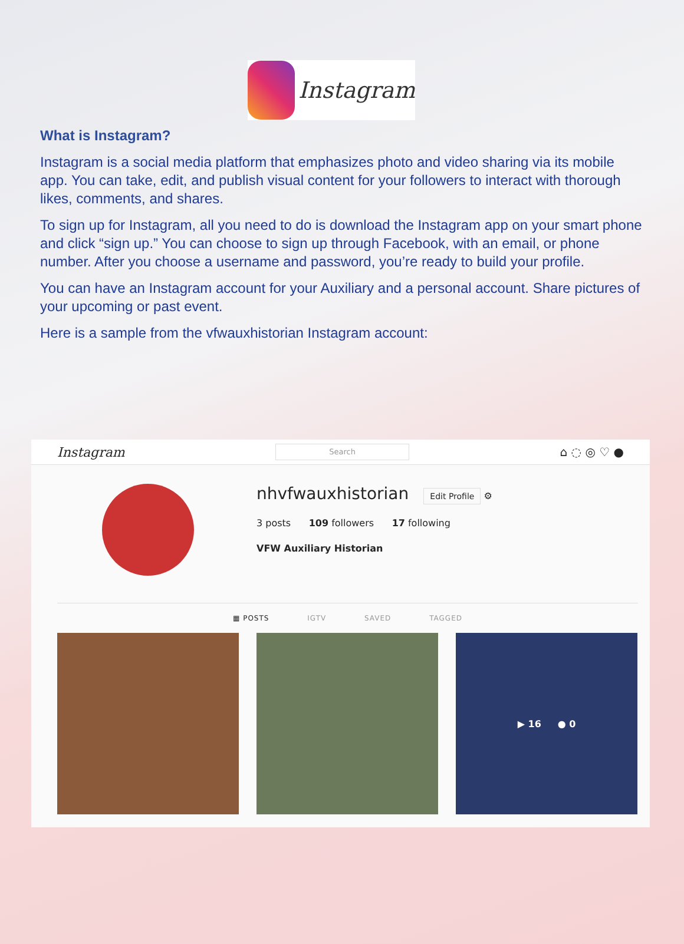Instagram
What is Instagram?
Instagram is a social media platform that emphasizes photo and video sharing via its mobile app. You can take, edit, and publish visual content for your followers to interact with thorough likes, comments, and shares.
To sign up for Instagram, all you need to do is download the Instagram app on your smart phone and click “sign up.” You can choose to sign up through Facebook, with an email, or phone number. After you choose a username and password, you’re ready to build your profile.
You can have an Instagram account for your Auxiliary and a personal account. Share pictures of your upcoming or past event.
Here is a sample from the vfwauxhistorian Instagram account:
Instagram
Search
⌂ ◌ ◎ ♡ ●
nhvfwauxhistorian Edit Profile ⚙
3 posts 109 followers 17 following
VFW Auxiliary Historian
▦ POSTS IGTV SAVED TAGGED
▶ 16 ● 0